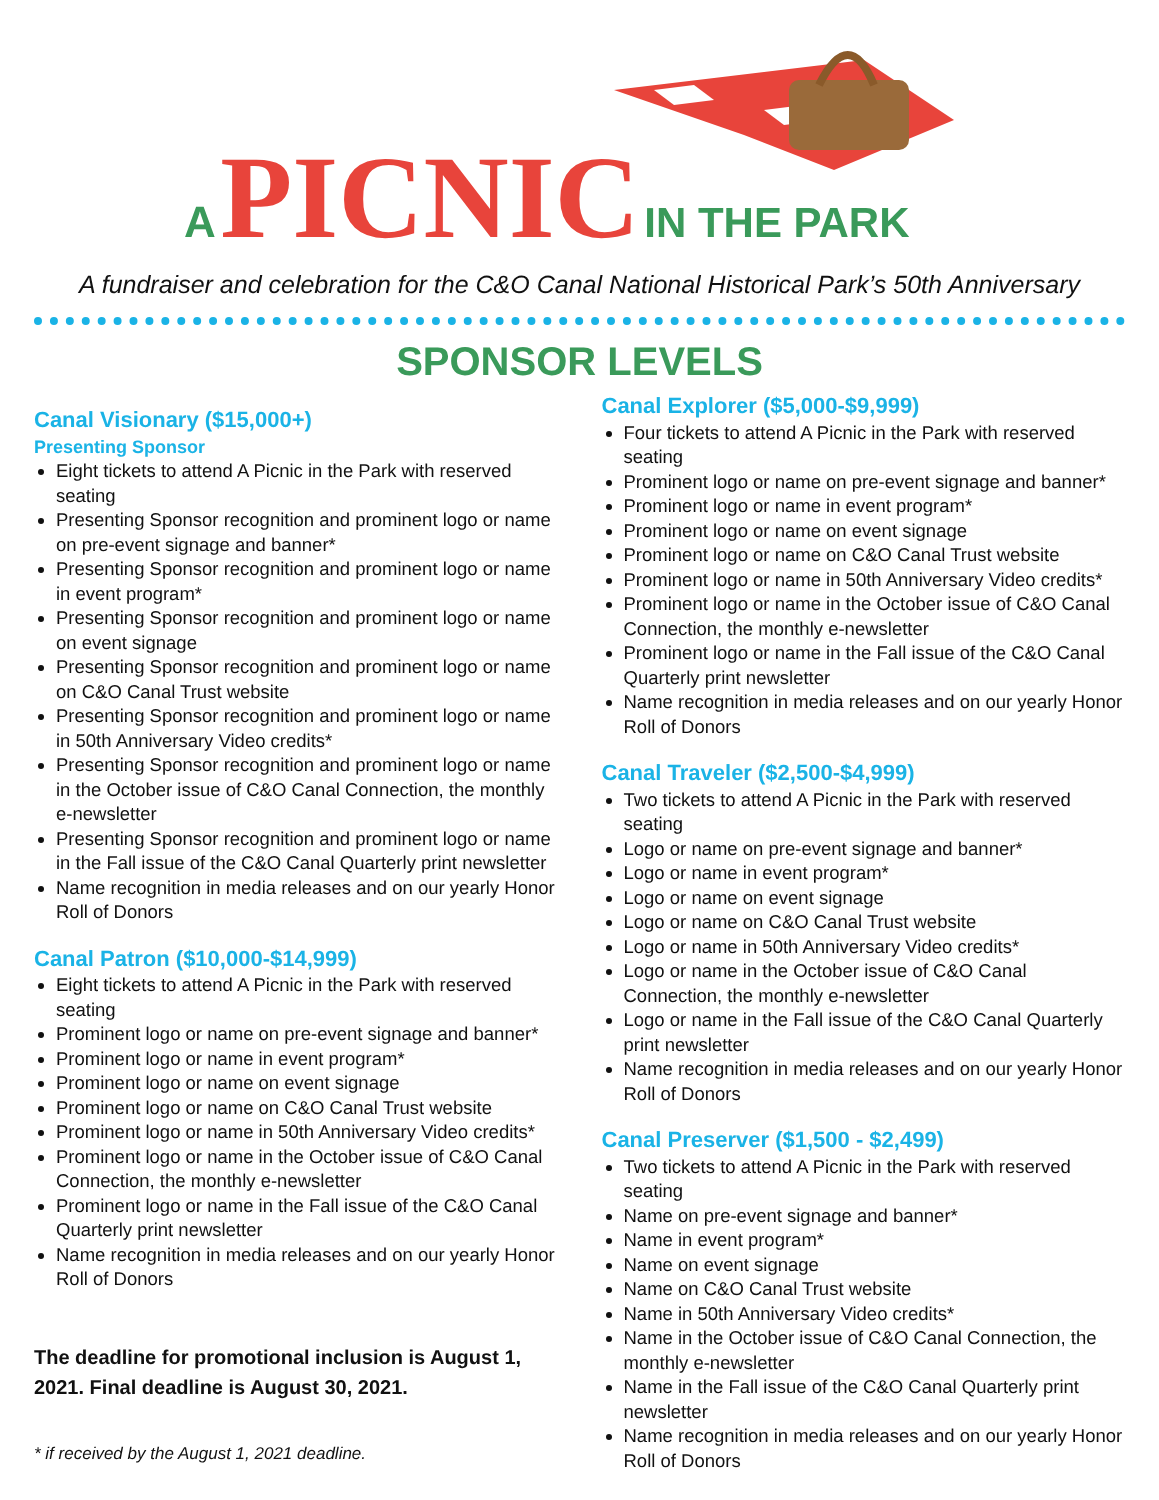A PICNIC IN THE PARK
A fundraiser and celebration for the C&O Canal National Historical Park’s 50th Anniversary
SPONSOR LEVELS
Canal Visionary ($15,000+)
Presenting Sponsor
Eight tickets to attend A Picnic in the Park with reserved seating
Presenting Sponsor recognition and prominent logo or name on pre-event signage and banner*
Presenting Sponsor recognition and prominent logo or name in event program*
Presenting Sponsor recognition and prominent logo or name on event signage
Presenting Sponsor recognition and prominent logo or name on C&O Canal Trust website
Presenting Sponsor recognition and prominent logo or name in 50th Anniversary Video credits*
Presenting Sponsor recognition and prominent logo or name in the October issue of C&O Canal Connection, the monthly e-newsletter
Presenting Sponsor recognition and prominent logo or name in the Fall issue of the C&O Canal Quarterly print newsletter
Name recognition in media releases and on our yearly Honor Roll of Donors
Canal Patron ($10,000-$14,999)
Eight tickets to attend A Picnic in the Park with reserved seating
Prominent logo or name on pre-event signage and banner*
Prominent logo or name in event program*
Prominent logo or name on event signage
Prominent logo or name on C&O Canal Trust website
Prominent logo or name in 50th Anniversary Video credits*
Prominent logo or name in the October issue of C&O Canal Connection, the monthly e-newsletter
Prominent logo or name in the Fall issue of the C&O Canal Quarterly print newsletter
Name recognition in media releases and on our yearly Honor Roll of Donors
The deadline for promotional inclusion is August 1, 2021. Final deadline is August 30, 2021.
* if received by the August 1, 2021 deadline.
Canal Explorer ($5,000-$9,999)
Four tickets to attend A Picnic in the Park with reserved seating
Prominent logo or name on pre-event signage and banner*
Prominent logo or name in event program*
Prominent logo or name on event signage
Prominent logo or name on C&O Canal Trust website
Prominent logo or name in 50th Anniversary Video credits*
Prominent logo or name in the October issue of C&O Canal Connection, the monthly e-newsletter
Prominent logo or name in the Fall issue of the C&O Canal Quarterly print newsletter
Name recognition in media releases and on our yearly Honor Roll of Donors
Canal Traveler ($2,500-$4,999)
Two tickets to attend A Picnic in the Park with reserved seating
Logo or name on pre-event signage and banner*
Logo or name in event program*
Logo or name on event signage
Logo or name on C&O Canal Trust website
Logo or name in 50th Anniversary Video credits*
Logo or name in the October issue of C&O Canal Connection, the monthly e-newsletter
Logo or name in the Fall issue of the C&O Canal Quarterly print newsletter
Name recognition in media releases and on our yearly Honor Roll of Donors
Canal Preserver ($1,500 - $2,499)
Two tickets to attend A Picnic in the Park with reserved seating
Name on pre-event signage and banner*
Name in event program*
Name on event signage
Name on C&O Canal Trust website
Name in 50th Anniversary Video credits*
Name in the October issue of C&O Canal Connection, the monthly e-newsletter
Name in the Fall issue of the C&O Canal Quarterly print newsletter
Name recognition in media releases and on our yearly Honor Roll of Donors